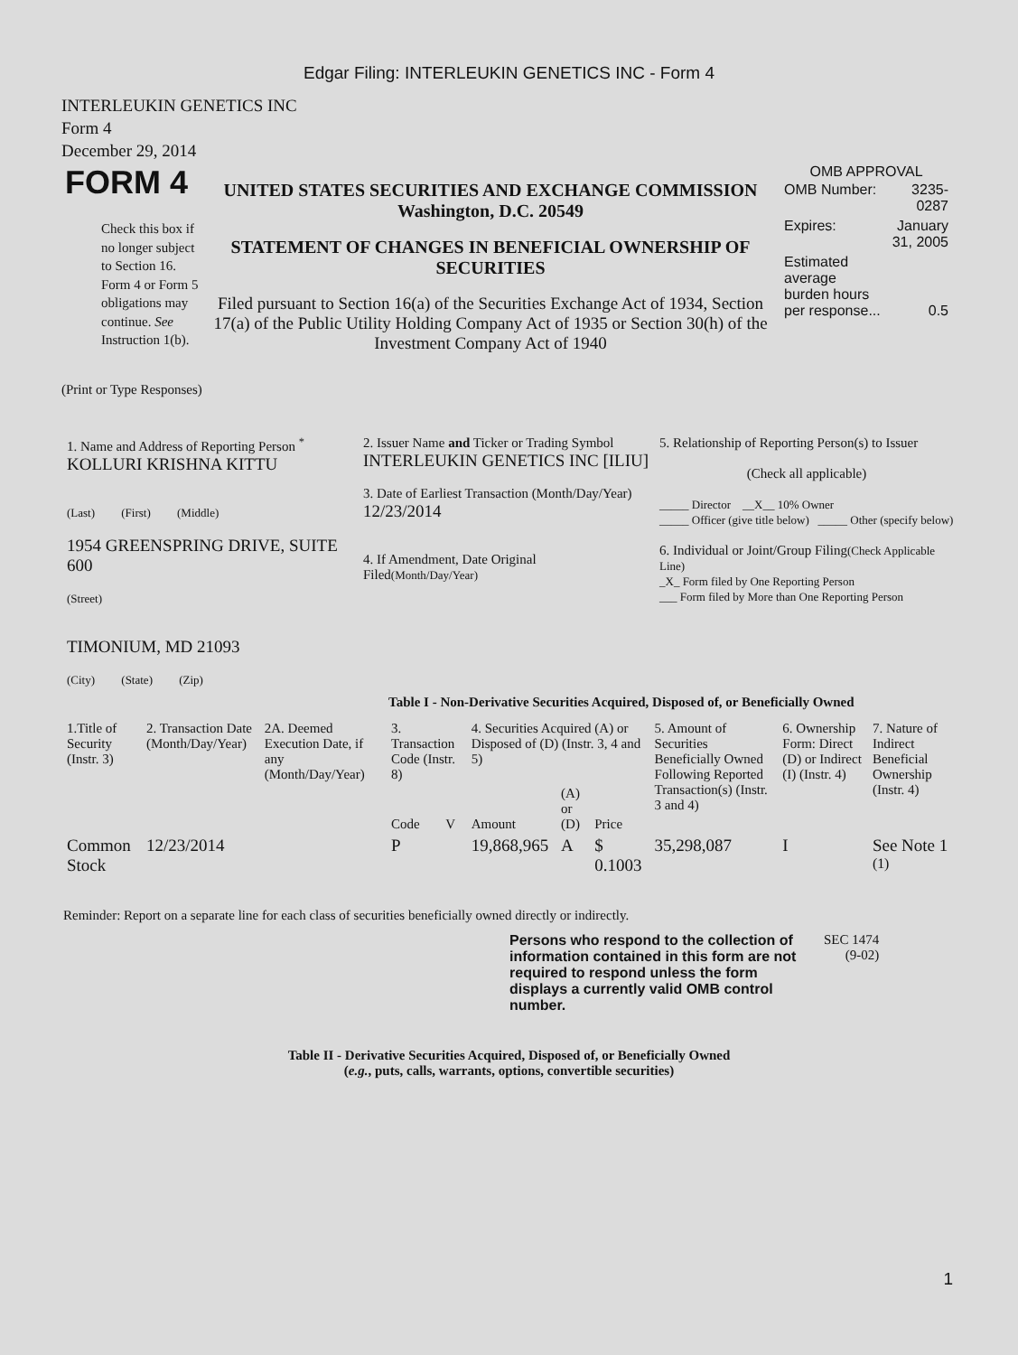Edgar Filing: INTERLEUKIN GENETICS INC - Form 4
INTERLEUKIN GENETICS INC
Form 4
December 29, 2014
| FORM 4 Check this box if no longer subject to Section 16. Form 4 or Form 5 obligations may continue. See Instruction 1(b). | UNITED STATES SECURITIES AND EXCHANGE COMMISSION Washington, D.C. 20549 STATEMENT OF CHANGES IN BENEFICIAL OWNERSHIP OF SECURITIES Filed pursuant to Section 16(a) of the Securities Exchange Act of 1934, Section 17(a) of the Public Utility Holding Company Act of 1935 or Section 30(h) of the Investment Company Act of 1940 | OMB APPROVAL / OMB Number: / 3235-0287 / / Expires: / January 31, 2005 / / Estimated average burden hours per response... / 0.5 / |
(Print or Type Responses)
| 1. Name and Address of Reporting Person <sup>*</sup> KOLLURI KRISHNA KITTU (Last) (First) (Middle) 1954 GREENSPRING DRIVE, SUITE 600 (Street) TIMONIUM, MD 21093 (City) (State) (Zip) | 2. Issuer Name and Ticker or Trading Symbol INTERLEUKIN GENETICS INC [ILIU] 3. Date of Earliest Transaction (Month/Day/Year) 12/23/2014 4. If Amendment, Date Original Filed (Month/Day/Year) | 5. Relationship of Reporting Person(s) to Issuer (Check all applicable) _____ Director __X__ 10% Owner _____ Officer (give title below) _____ Other (specify below) 6. Individual or Joint/Group Filing (Check Applicable Line) _X_ Form filed by One Reporting Person ___ Form filed by More than One Reporting Person |
Table I - Non-Derivative Securities Acquired, Disposed of, or Beneficially Owned
| 1.Title of Security (Instr. 3) | 2. Transaction Date (Month/Day/Year) | 2A. Deemed Execution Date, if any (Month/Day/Year) | 3. Transaction Code (Instr. 8) | | 4. Securities Acquired (A) or Disposed of (D) (Instr. 3, 4 and 5) | | | 5. Amount of Securities Beneficially Owned Following Reported Transaction(s) (Instr. 3 and 4) | 6. Ownership Form: Direct (D) or Indirect (I) (Instr. 4) | 7. Nature of Indirect Beneficial Ownership (Instr. 4) |
| --- | --- | --- | --- | --- | --- | --- | --- | --- | --- | --- |
| | | | Code | V | Amount | (A) or (D) | Price | | | |
| Common Stock | 12/23/2014 | | P | | 19,868,965 | A | $ 0.1003 | 35,298,087 | I | See Note 1 <sup>(1)</sup> |
Reminder: Report on a separate line for each class of securities beneficially owned directly or indirectly.
| Persons who respond to the collection of information contained in this form are not required to respond unless the form displays a currently valid OMB control number. | SEC 1474 (9-02) |
Table II - Derivative Securities Acquired, Disposed of, or Beneficially Owned
(e.g., puts, calls, warrants, options, convertible securities)
1